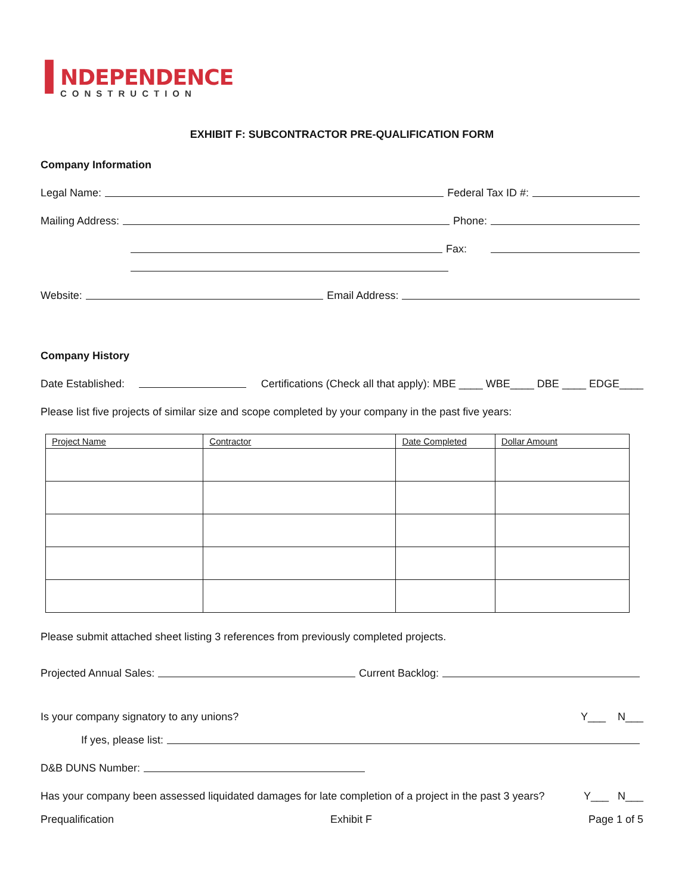I
NDEPENDENCE
CONSTRUCTION
EXHIBIT F: SUBCONTRACTOR PRE-QUALIFICATION FORM
Company Information
Legal Name: Federal Tax ID #:
Mailing Address: Phone:
Fax:
Website: Email Address:
Company History
Date Established: Certifications (Check all that apply): MBE ____ WBE____ DBE ____ EDGE____
Please list five projects of similar size and scope completed by your company in the past five years:
| Project Name | Contractor | Date Completed | Dollar Amount |
| --- | --- | --- | --- |
Please submit attached sheet listing 3 references from previously completed projects.
Projected Annual Sales: Current Backlog:
Is your company signatory to any unions? Y___ N___
If yes, please list:
D&B DUNS Number:
Has your company been assessed liquidated damages for late completion of a project in the past 3 years? Y___ N___
Prequalification Exhibit F Page 1 of 5